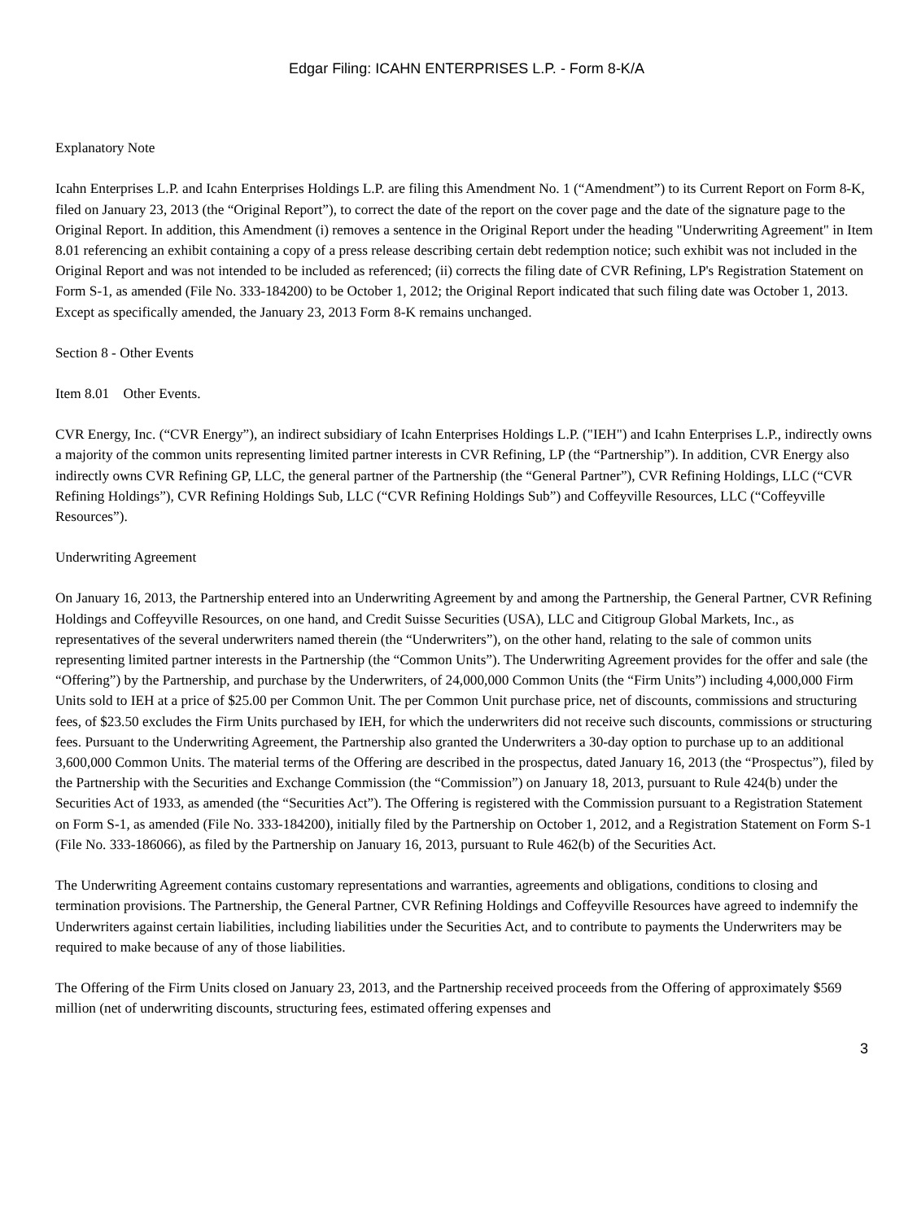Edgar Filing: ICAHN ENTERPRISES L.P. - Form 8-K/A
Explanatory Note
Icahn Enterprises L.P. and Icahn Enterprises Holdings L.P. are filing this Amendment No. 1 (“Amendment”) to its Current Report on Form 8-K, filed on January 23, 2013 (the “Original Report”), to correct the date of the report on the cover page and the date of the signature page to the Original Report. In addition, this Amendment (i) removes a sentence in the Original Report under the heading "Underwriting Agreement" in Item 8.01 referencing an exhibit containing a copy of a press release describing certain debt redemption notice; such exhibit was not included in the Original Report and was not intended to be included as referenced; (ii) corrects the filing date of CVR Refining, LP's Registration Statement on Form S-1, as amended (File No. 333-184200) to be October 1, 2012; the Original Report indicated that such filing date was October 1, 2013. Except as specifically amended, the January 23, 2013 Form 8-K remains unchanged.
Section 8 - Other Events
Item 8.01 Other Events.
CVR Energy, Inc. (“CVR Energy”), an indirect subsidiary of Icahn Enterprises Holdings L.P. ("IEH") and Icahn Enterprises L.P., indirectly owns a majority of the common units representing limited partner interests in CVR Refining, LP (the “Partnership”). In addition, CVR Energy also indirectly owns CVR Refining GP, LLC, the general partner of the Partnership (the “General Partner”), CVR Refining Holdings, LLC (“CVR Refining Holdings”), CVR Refining Holdings Sub, LLC (“CVR Refining Holdings Sub”) and Coffeyville Resources, LLC (“Coffeyville Resources”).
Underwriting Agreement
On January 16, 2013, the Partnership entered into an Underwriting Agreement by and among the Partnership, the General Partner, CVR Refining Holdings and Coffeyville Resources, on one hand, and Credit Suisse Securities (USA), LLC and Citigroup Global Markets, Inc., as representatives of the several underwriters named therein (the “Underwriters”), on the other hand, relating to the sale of common units representing limited partner interests in the Partnership (the “Common Units”). The Underwriting Agreement provides for the offer and sale (the “Offering”) by the Partnership, and purchase by the Underwriters, of 24,000,000 Common Units (the “Firm Units”) including 4,000,000 Firm Units sold to IEH at a price of $25.00 per Common Unit. The per Common Unit purchase price, net of discounts, commissions and structuring fees, of $23.50 excludes the Firm Units purchased by IEH, for which the underwriters did not receive such discounts, commissions or structuring fees. Pursuant to the Underwriting Agreement, the Partnership also granted the Underwriters a 30-day option to purchase up to an additional 3,600,000 Common Units. The material terms of the Offering are described in the prospectus, dated January 16, 2013 (the “Prospectus”), filed by the Partnership with the Securities and Exchange Commission (the “Commission”) on January 18, 2013, pursuant to Rule 424(b) under the Securities Act of 1933, as amended (the “Securities Act”). The Offering is registered with the Commission pursuant to a Registration Statement on Form S-1, as amended (File No. 333-184200), initially filed by the Partnership on October 1, 2012, and a Registration Statement on Form S-1 (File No. 333-186066), as filed by the Partnership on January 16, 2013, pursuant to Rule 462(b) of the Securities Act.
The Underwriting Agreement contains customary representations and warranties, agreements and obligations, conditions to closing and termination provisions. The Partnership, the General Partner, CVR Refining Holdings and Coffeyville Resources have agreed to indemnify the Underwriters against certain liabilities, including liabilities under the Securities Act, and to contribute to payments the Underwriters may be required to make because of any of those liabilities.
The Offering of the Firm Units closed on January 23, 2013, and the Partnership received proceeds from the Offering of approximately $569 million (net of underwriting discounts, structuring fees, estimated offering expenses and
3